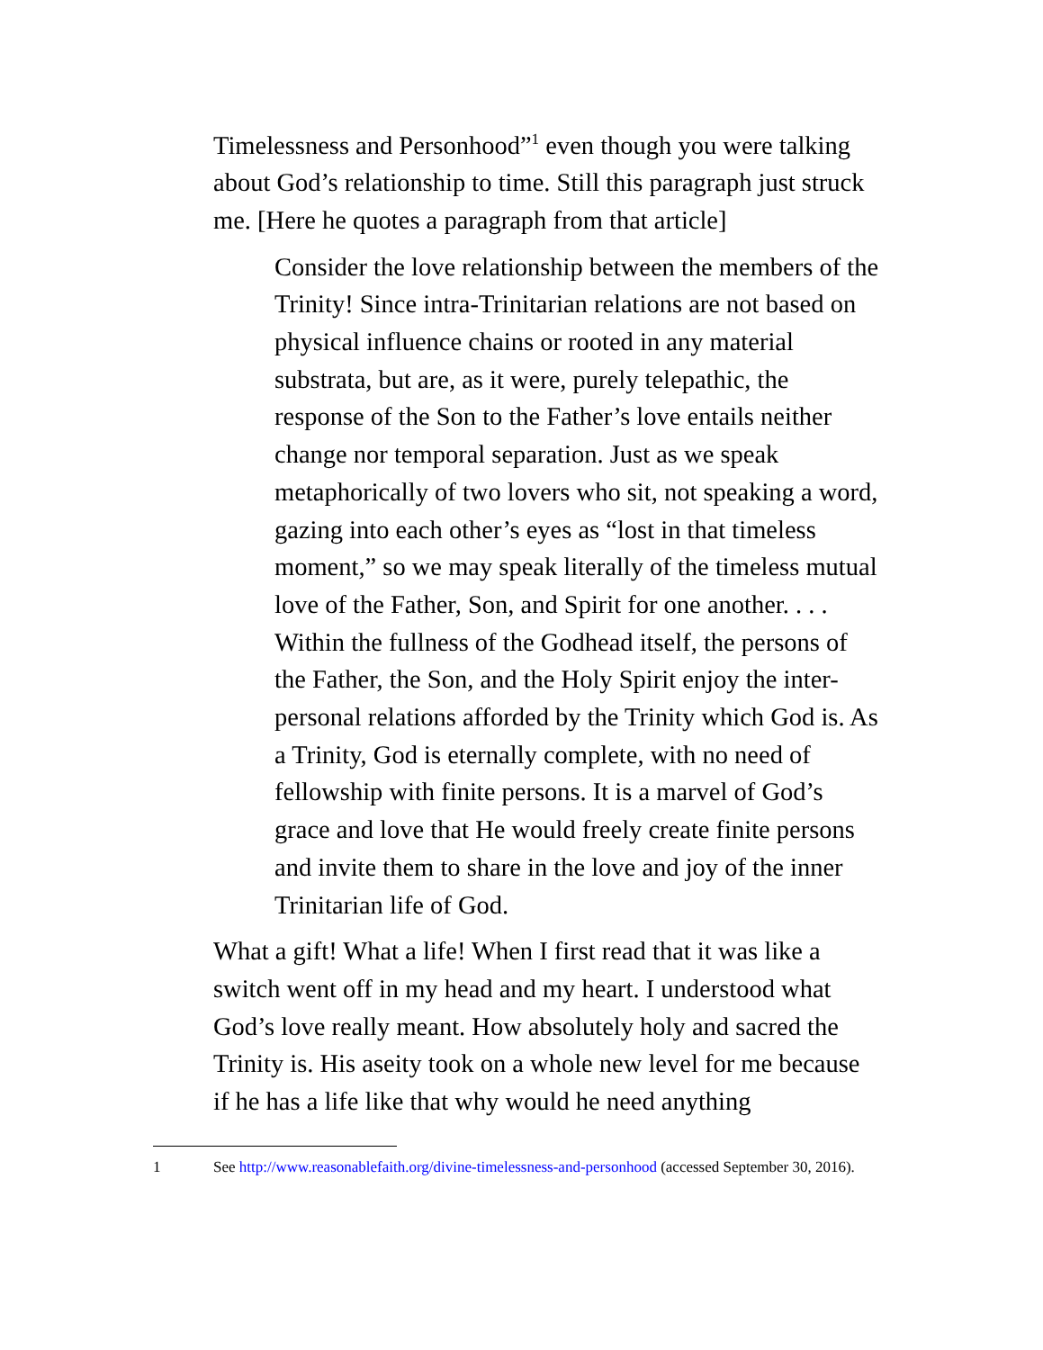Timelessness and Personhood”<sup>1</sup> even though you were talking about God’s relationship to time. Still this paragraph just struck me. [Here he quotes a paragraph from that article]
Consider the love relationship between the members of the Trinity! Since intra-Trinitarian relations are not based on physical influence chains or rooted in any material substrata, but are, as it were, purely telepathic, the response of the Son to the Father’s love entails neither change nor temporal separation. Just as we speak metaphorically of two lovers who sit, not speaking a word, gazing into each other’s eyes as “lost in that timeless moment,” so we may speak literally of the timeless mutual love of the Father, Son, and Spirit for one another. . . . Within the fullness of the Godhead itself, the persons of the Father, the Son, and the Holy Spirit enjoy the inter-personal relations afforded by the Trinity which God is. As a Trinity, God is eternally complete, with no need of fellowship with finite persons. It is a marvel of God’s grace and love that He would freely create finite persons and invite them to share in the love and joy of the inner Trinitarian life of God.
What a gift! What a life! When I first read that it was like a switch went off in my head and my heart. I understood what God’s love really meant. How absolutely holy and sacred the Trinity is. His aseity took on a whole new level for me because if he has a life like that why would he need anything
1 See http://www.reasonablefaith.org/divine-timelessness-and-personhood (accessed September 30, 2016).